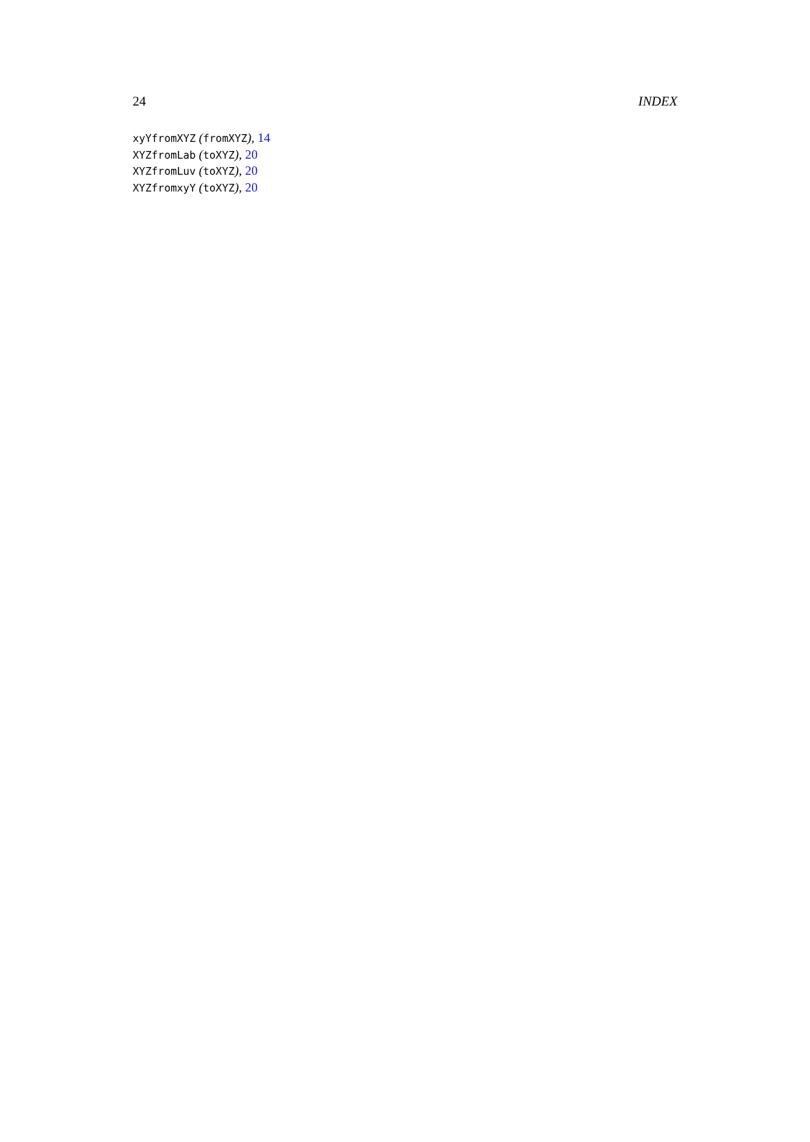24 INDEX
xyYfromXYZ (fromXYZ), 14
XYZfromLab (toXYZ), 20
XYZfromLuv (toXYZ), 20
XYZfromxyY (toXYZ), 20